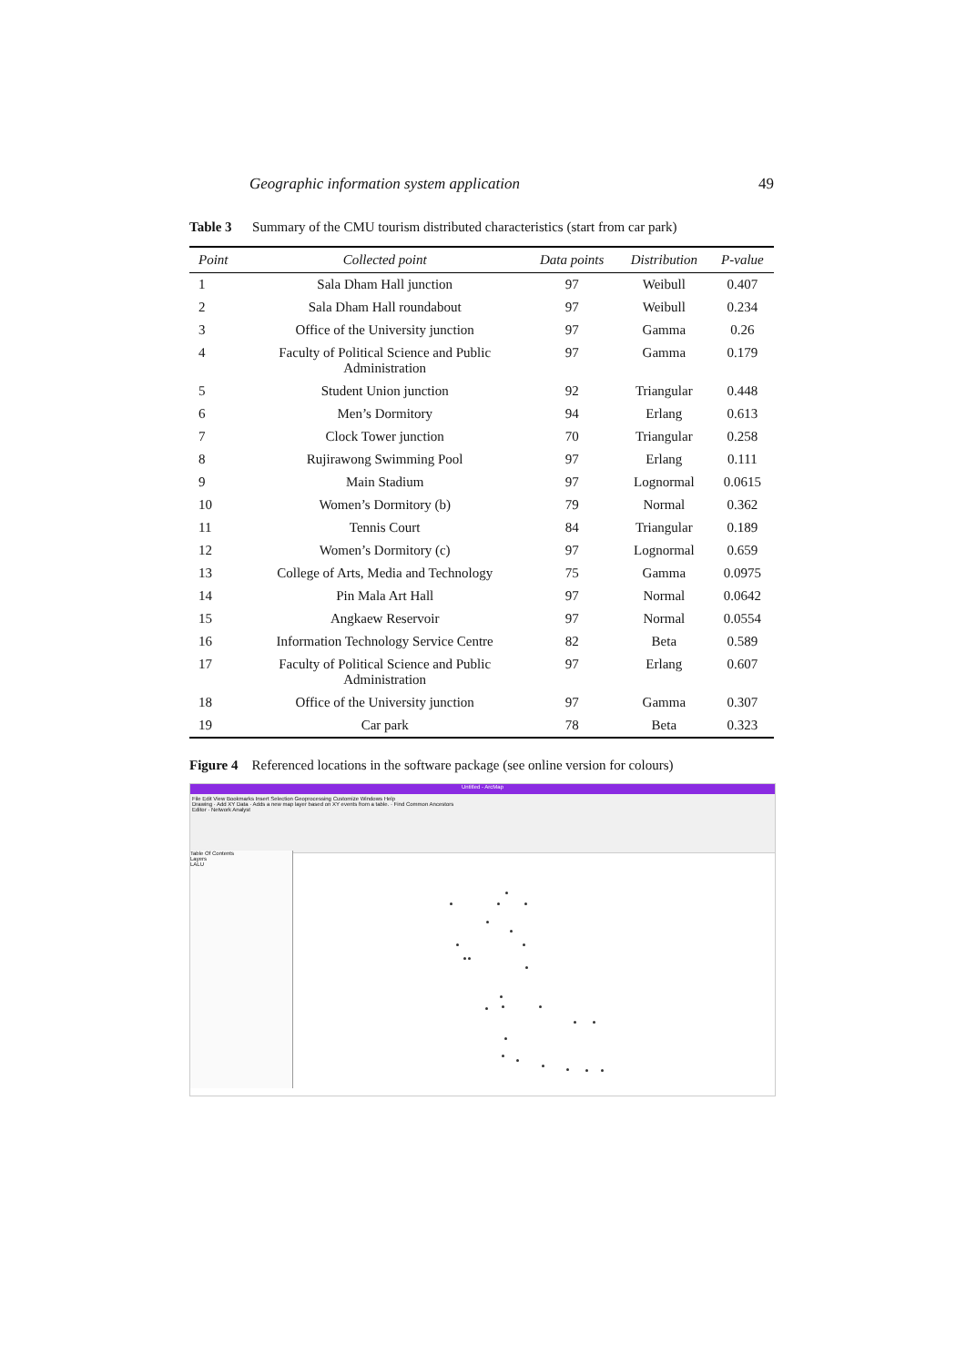Geographic information system application 49
Table 3 Summary of the CMU tourism distributed characteristics (start from car park)
| Point | Collected point | Data points | Distribution | P-value |
| --- | --- | --- | --- | --- |
| 1 | Sala Dham Hall junction | 97 | Weibull | 0.407 |
| 2 | Sala Dham Hall roundabout | 97 | Weibull | 0.234 |
| 3 | Office of the University junction | 97 | Gamma | 0.26 |
| 4 | Faculty of Political Science and Public Administration | 97 | Gamma | 0.179 |
| 5 | Student Union junction | 92 | Triangular | 0.448 |
| 6 | Men’s Dormitory | 94 | Erlang | 0.613 |
| 7 | Clock Tower junction | 70 | Triangular | 0.258 |
| 8 | Rujirawong Swimming Pool | 97 | Erlang | 0.111 |
| 9 | Main Stadium | 97 | Lognormal | 0.0615 |
| 10 | Women’s Dormitory (b) | 79 | Normal | 0.362 |
| 11 | Tennis Court | 84 | Triangular | 0.189 |
| 12 | Women’s Dormitory (c) | 97 | Lognormal | 0.659 |
| 13 | College of Arts, Media and Technology | 75 | Gamma | 0.0975 |
| 14 | Pin Mala Art Hall | 97 | Normal | 0.0642 |
| 15 | Angkaew Reservoir | 97 | Normal | 0.0554 |
| 16 | Information Technology Service Centre | 82 | Beta | 0.589 |
| 17 | Faculty of Political Science and Public Administration | 97 | Erlang | 0.607 |
| 18 | Office of the University junction | 97 | Gamma | 0.307 |
| 19 | Car park | 78 | Beta | 0.323 |
Figure 4 Referenced locations in the software package (see online version for colours)
Untitled - ArcMap
File Edit View Bookmarks Insert Selection Geoprocessing Customize Windows Help
Drawing · Add XY Data · Adds a new map layer based on XY events from a table. · Find Common Ancestors
Editor · Network Analyst
Table Of Contents
Layers
LALU